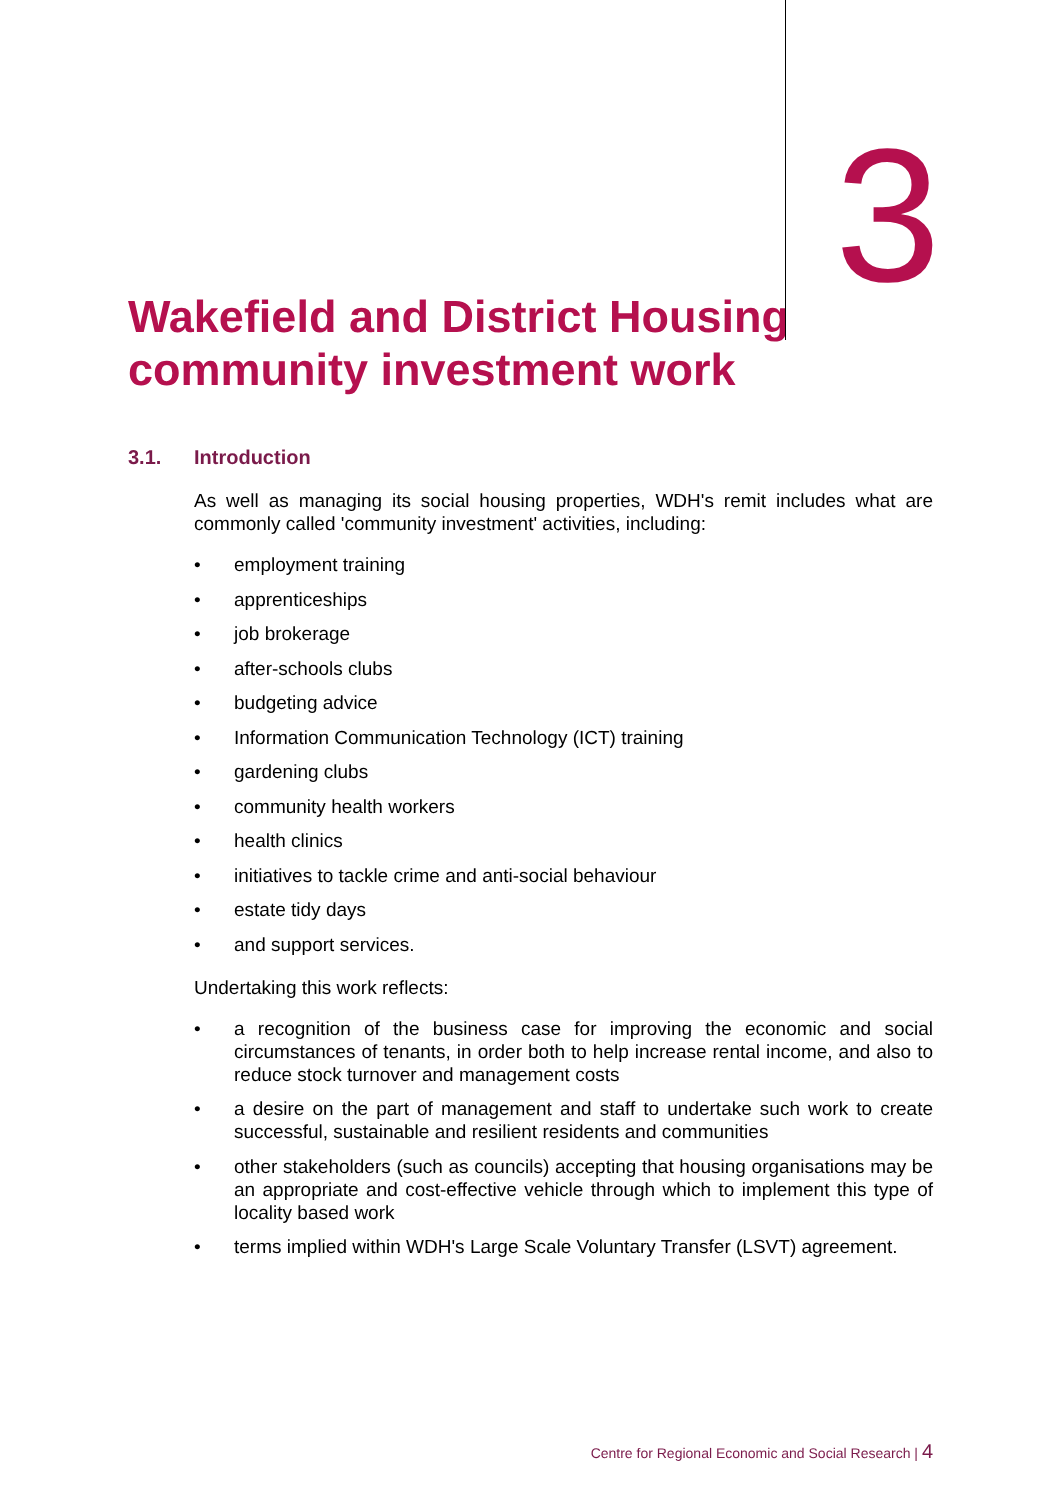3
Wakefield and District Housing community investment work
3.1. Introduction
As well as managing its social housing properties, WDH's remit includes what are commonly called 'community investment' activities, including:
• employment training
• apprenticeships
• job brokerage
• after-schools clubs
• budgeting advice
• Information Communication Technology (ICT) training
• gardening clubs
• community health workers
• health clinics
• initiatives to tackle crime and anti-social behaviour
• estate tidy days
• and support services.
Undertaking this work reflects:
• a recognition of the business case for improving the economic and social circumstances of tenants, in order both to help increase rental income, and also to reduce stock turnover and management costs
• a desire on the part of management and staff to undertake such work to create successful, sustainable and resilient residents and communities
• other stakeholders (such as councils) accepting that housing organisations may be an appropriate and cost-effective vehicle through which to implement this type of locality based work
• terms implied within WDH's Large Scale Voluntary Transfer (LSVT) agreement.
Centre for Regional Economic and Social Research | 4